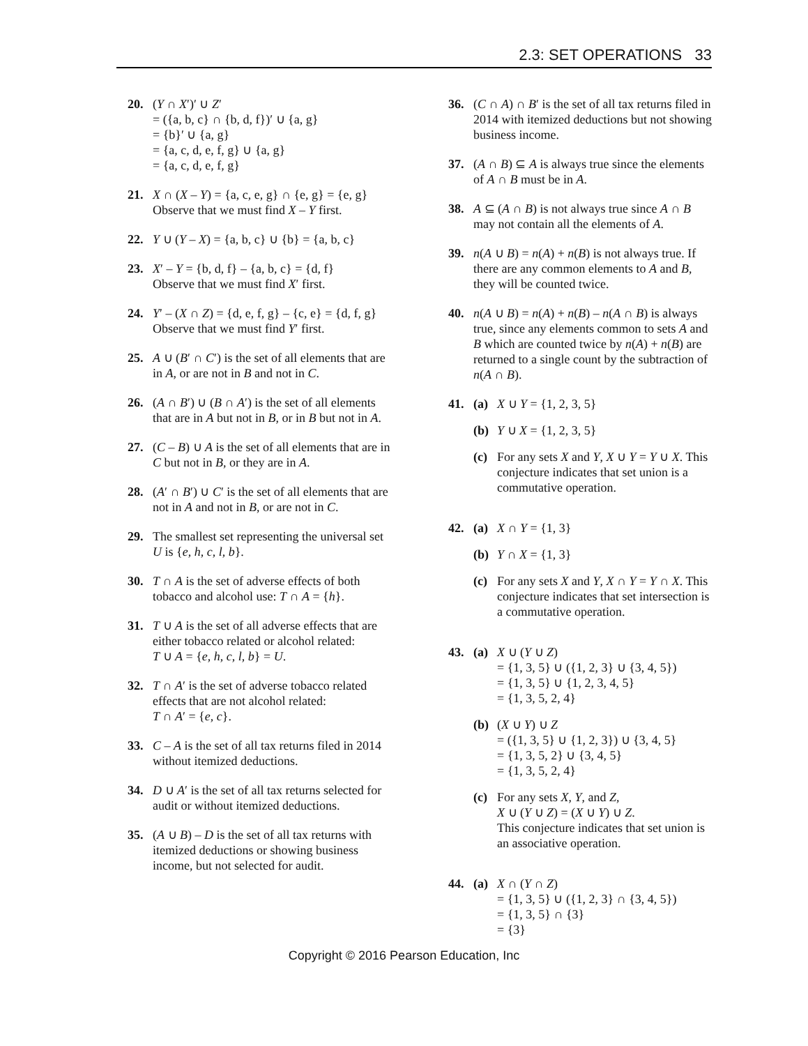2.3: SET OPERATIONS 33
20. (Y ∩ X′)′ ∪ Z′
= ({a, b, c} ∩ {b, d, f})′ ∪ {a, g}
= {b}′ ∪ {a, g}
= {a, c, d, e, f, g} ∪ {a, g}
= {a, c, d, e, f, g}
21. X ∩ (X – Y) = {a, c, e, g} ∩ {e, g} = {e, g}
Observe that we must find X – Y first.
22. Y ∪ (Y – X) = {a, b, c} ∪ {b} = {a, b, c}
23. X′ – Y = {b, d, f} – {a, b, c} = {d, f}
Observe that we must find X′ first.
24. Y′ – (X ∩ Z) = {d, e, f, g} – {c, e} = {d, f, g}
Observe that we must find Y′ first.
25. A ∪ (B′ ∩ C′) is the set of all elements that are in A, or are not in B and not in C.
26. (A ∩ B′) ∪ (B ∩ A′) is the set of all elements that are in A but not in B, or in B but not in A.
27. (C – B) ∪ A is the set of all elements that are in C but not in B, or they are in A.
28. (A′ ∩ B′) ∪ C′ is the set of all elements that are not in A and not in B, or are not in C.
29. The smallest set representing the universal set U is {e, h, c, l, b}.
30. T ∩ A is the set of adverse effects of both tobacco and alcohol use: T ∩ A = {h}.
31. T ∪ A is the set of all adverse effects that are either tobacco related or alcohol related:
T ∪ A = {e, h, c, l, b} = U.
32. T ∩ A′ is the set of adverse tobacco related effects that are not alcohol related:
T ∩ A′ = {e, c}.
33. C – A is the set of all tax returns filed in 2014 without itemized deductions.
34. D ∪ A′ is the set of all tax returns selected for audit or without itemized deductions.
35. (A ∪ B) – D is the set of all tax returns with itemized deductions or showing business income, but not selected for audit.
36. (C ∩ A) ∩ B′ is the set of all tax returns filed in 2014 with itemized deductions but not showing business income.
37. (A ∩ B) ⊆ A is always true since the elements of A ∩ B must be in A.
38. A ⊆ (A ∩ B) is not always true since A ∩ B may not contain all the elements of A.
39. n(A ∪ B) = n(A) + n(B) is not always true. If there are any common elements to A and B, they will be counted twice.
40. n(A ∪ B) = n(A) + n(B) – n(A ∩ B) is always true, since any elements common to sets A and B which are counted twice by n(A) + n(B) are returned to a single count by the subtraction of n(A ∩ B).
41. (a) X ∪ Y = {1, 2, 3, 5}
(b) Y ∪ X = {1, 2, 3, 5}
(c) For any sets X and Y, X ∪ Y = Y ∪ X. This conjecture indicates that set union is a commutative operation.
42. (a) X ∩ Y = {1, 3}
(b) Y ∩ X = {1, 3}
(c) For any sets X and Y, X ∩ Y = Y ∩ X. This conjecture indicates that set intersection is a commutative operation.
43. (a) X ∪ (Y ∪ Z)
= {1, 3, 5} ∪ ({1, 2, 3} ∪ {3, 4, 5})
= {1, 3, 5} ∪ {1, 2, 3, 4, 5}
= {1, 3, 5, 2, 4}
(b) (X ∪ Y) ∪ Z
= ({1, 3, 5} ∪ {1, 2, 3}) ∪ {3, 4, 5}
= {1, 3, 5, 2} ∪ {3, 4, 5}
= {1, 3, 5, 2, 4}
(c) For any sets X, Y, and Z,
X ∪ (Y ∪ Z) = (X ∪ Y) ∪ Z.
This conjecture indicates that set union is an associative operation.
44. (a) X ∩ (Y ∩ Z)
= {1, 3, 5} ∪ ({1, 2, 3} ∩ {3, 4, 5})
= {1, 3, 5} ∩ {3}
= {3}
Copyright © 2016 Pearson Education, Inc